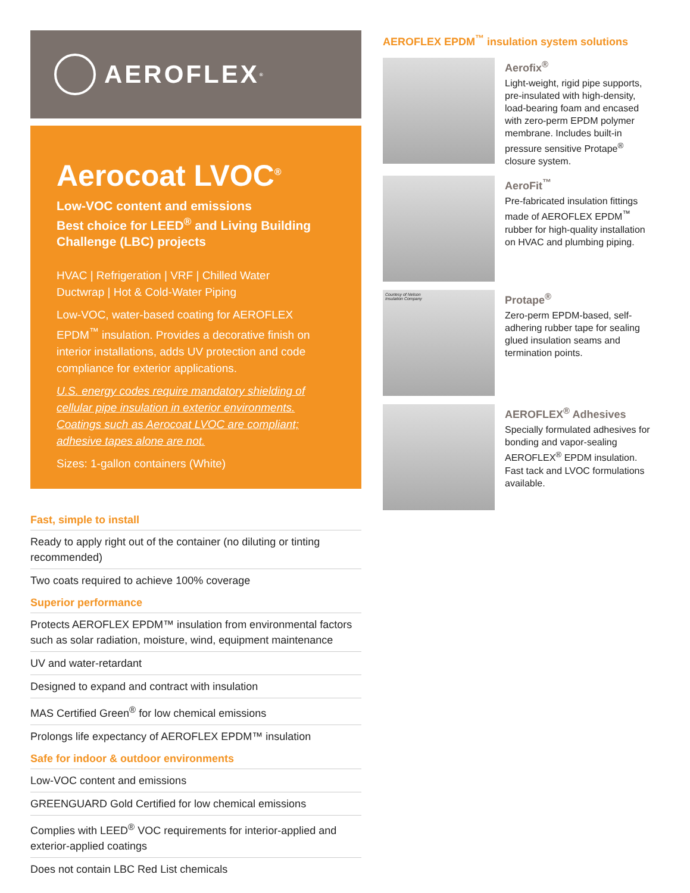AEROFLEX<sup>®</sup>
Aerocoat LVOC<sup>®</sup>
Low-VOC content and emissions
Best choice for LEED<sup>®</sup> and Living Building Challenge (LBC) projects
HVAC | Refrigeration | VRF | Chilled Water
Ductwrap | Hot & Cold-Water Piping
Low-VOC, water-based coating for AEROFLEX EPDM<sup>™</sup> insulation. Provides a decorative finish on interior installations, adds UV protection and code compliance for exterior applications.
U.S. energy codes require mandatory shielding of cellular pipe insulation in exterior environments. Coatings such as Aerocoat LVOC are compliant; adhesive tapes alone are not.
Sizes: 1-gallon containers (White)
Fast, simple to install
Ready to apply right out of the container (no diluting or tinting recommended)
Two coats required to achieve 100% coverage
Superior performance
Protects AEROFLEX EPDM™ insulation from environmental factors such as solar radiation, moisture, wind, equipment maintenance
UV and water-retardant
Designed to expand and contract with insulation
MAS Certified Green<sup>®</sup> for low chemical emissions
Prolongs life expectancy of AEROFLEX EPDM™ insulation
Safe for indoor & outdoor environments
Low-VOC content and emissions
GREENGUARD Gold Certified for low chemical emissions
Complies with LEED<sup>®</sup> VOC requirements for interior-applied and exterior-applied coatings
Does not contain LBC Red List chemicals
AEROFLEX EPDM<sup>™</sup> insulation system solutions
Aerofix<sup>®</sup>
Light-weight, rigid pipe supports, pre-insulated with high-density, load-bearing foam and encased with zero-perm EPDM polymer membrane. Includes built-in pressure sensitive Protape<sup>®</sup> closure system.
AeroFit<sup>™</sup>
Pre-fabricated insulation fittings made of AEROFLEX EPDM<sup>™</sup> rubber for high-quality installation on HVAC and plumbing piping.
Courtesy of Nelson
Insulation Company
Protape<sup>®</sup>
Zero-perm EPDM-based, self-adhering rubber tape for sealing glued insulation seams and termination points.
AEROFLEX<sup>®</sup> Adhesives
Specially formulated adhesives for bonding and vapor-sealing AEROFLEX<sup>®</sup> EPDM insulation. Fast tack and LVOC formulations available.